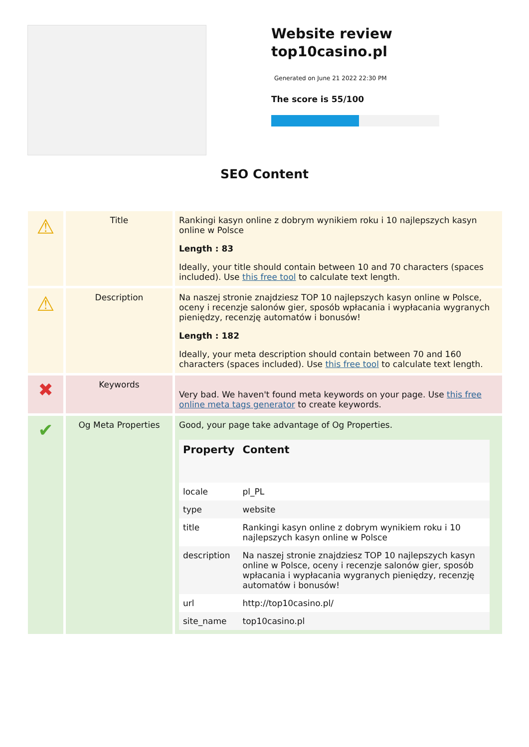Website review
top10casino.pl
Generated on June 21 2022 22:30 PM
The score is 55/100
SEO Content
| ⚠ | Title | Rankingi kasyn online z dobrym wynikiem roku i 10 najlepszych kasyn online w Polsce Length : 83 Ideally, your title should contain between 10 and 70 characters (spaces included). Use this free tool to calculate text length. |
| ⚠ | Description | Na naszej stronie znajdziesz TOP 10 najlepszych kasyn online w Polsce, oceny i recenzje salonów gier, sposób wpłacania i wypłacania wygranych pieniędzy, recenzję automatów i bonusów! Length : 182 Ideally, your meta description should contain between 70 and 160 characters (spaces included). Use this free tool to calculate text length. |
| ✖ | Keywords | Very bad. We haven't found meta keywords on your page. Use this free online meta tags generator to create keywords. |
| ✔ | Og Meta Properties | Good, your page take advantage of Og Properties. / Property / Content / / --- / --- / / locale / pl_PL / / type / website / / title / Rankingi kasyn online z dobrym wynikiem roku i 10 najlepszych kasyn online w Polsce / / description / Na naszej stronie znajdziesz TOP 10 najlepszych kasyn online w Polsce, oceny i recenzje salonów gier, sposób wpłacania i wypłacania wygranych pieniędzy, recenzję automatów i bonusów! / / url / http://top10casino.pl/ / / site_name / top10casino.pl / |